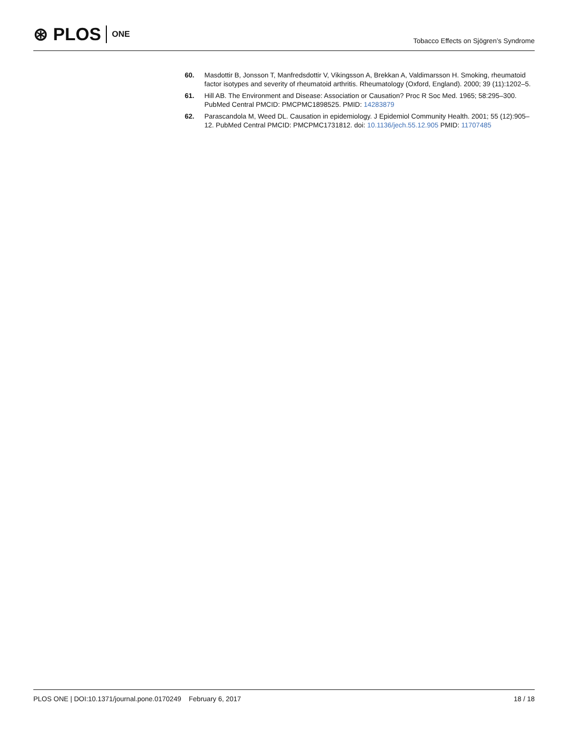⊛ PLOS ONE
Tobacco Effects on Sjögren’s Syndrome
60. Masdottir B, Jonsson T, Manfredsdottir V, Vikingsson A, Brekkan A, Valdimarsson H. Smoking, rheumatoid factor isotypes and severity of rheumatoid arthritis. Rheumatology (Oxford, England). 2000; 39 (11):1202–5.
61. Hill AB. The Environment and Disease: Association or Causation? Proc R Soc Med. 1965; 58:295–300. PubMed Central PMCID: PMCPMC1898525. PMID: 14283879
62. Parascandola M, Weed DL. Causation in epidemiology. J Epidemiol Community Health. 2001; 55 (12):905–12. PubMed Central PMCID: PMCPMC1731812. doi: 10.1136/jech.55.12.905 PMID: 11707485
PLOS ONE | DOI:10.1371/journal.pone.0170249 February 6, 2017 18 / 18